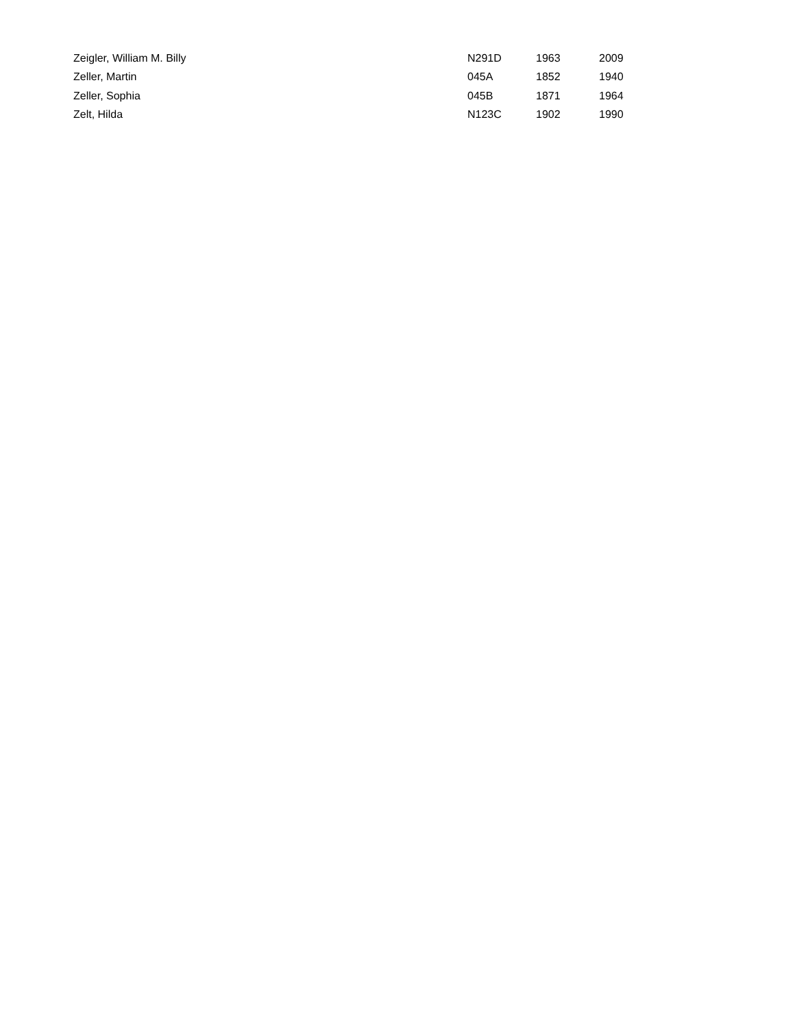| Zeigler, William M. Billy | N291D | 1963 | 2009 |
| Zeller, Martin | 045A | 1852 | 1940 |
| Zeller, Sophia | 045B | 1871 | 1964 |
| Zelt, Hilda | N123C | 1902 | 1990 |